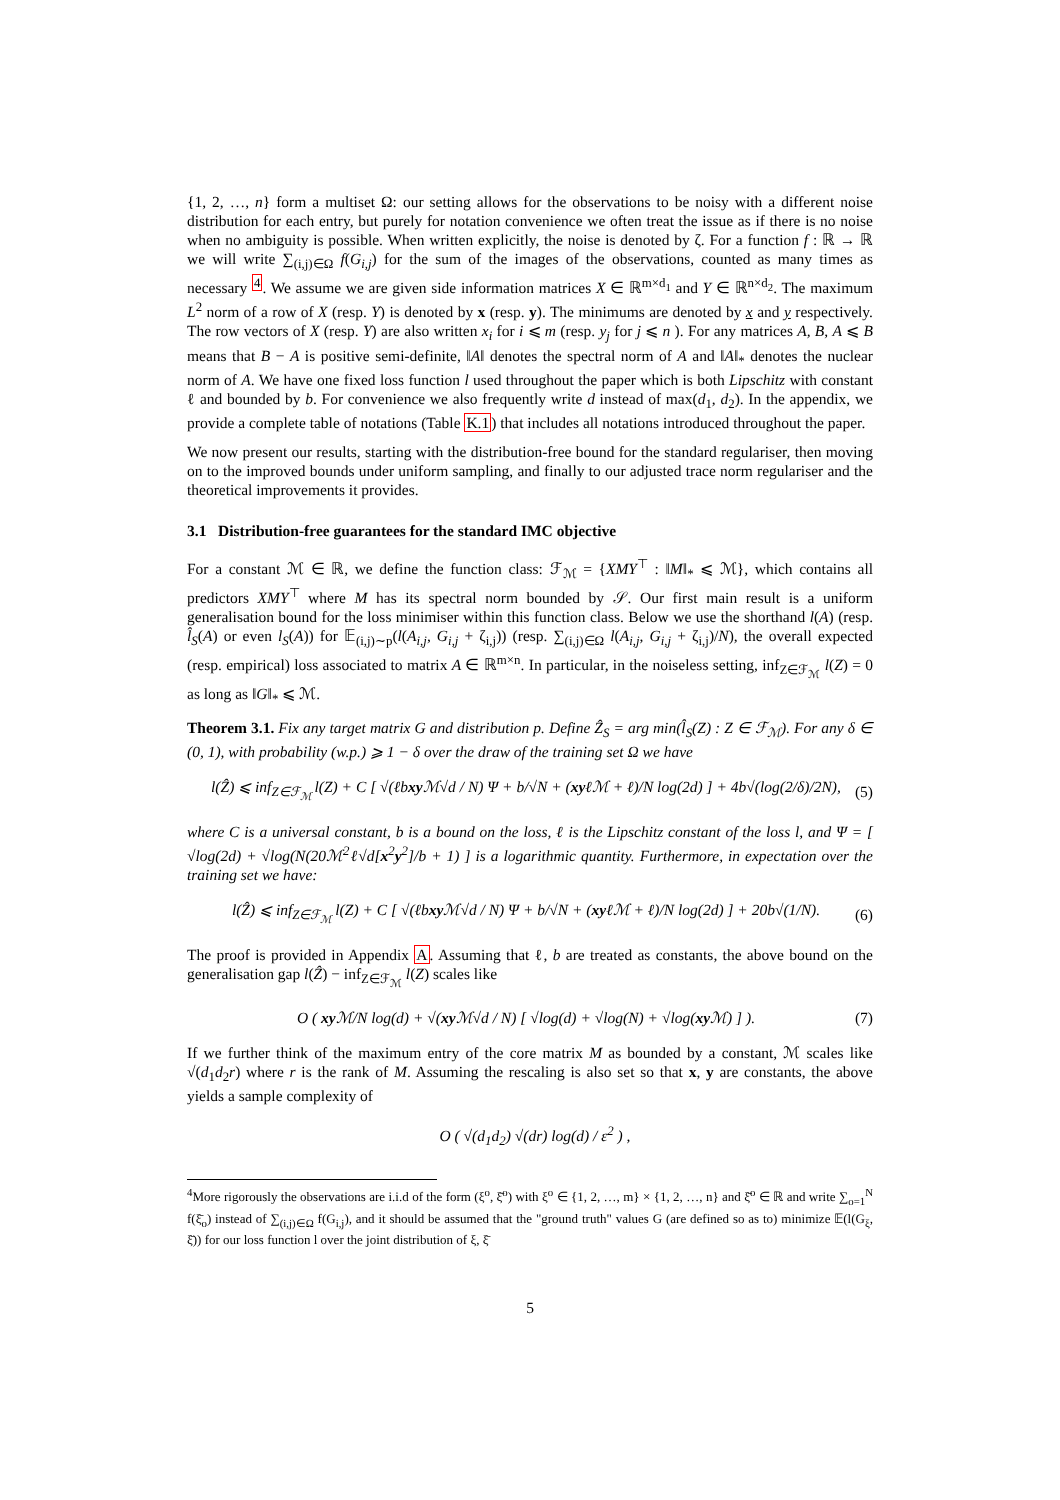{1, 2, …, n} form a multiset Ω: our setting allows for the observations to be noisy with a different noise distribution for each entry, but purely for notation convenience we often treat the issue as if there is no noise when no ambiguity is possible. When written explicitly, the noise is denoted by ζ. For a function f : ℝ → ℝ we will write ∑<sub>(i,j)∈Ω</sub> f(G<sub>i,j</sub>) for the sum of the images of the observations, counted as many times as necessary <sup>4</sup>. We assume we are given side information matrices X ∈ ℝ<sup>m×d<sub>1</sub></sup> and Y ∈ ℝ<sup>n×d<sub>2</sub></sup>. The maximum L<sup>2</sup> norm of a row of X (resp. Y) is denoted by x (resp. y). The minimums are denoted by x and y respectively. The row vectors of X (resp. Y) are also written x<sub>i</sub> for i ⩽ m (resp. y<sub>j</sub> for j ⩽ n ). For any matrices A, B, A ⩽ B means that B − A is positive semi-definite, ‖A‖ denotes the spectral norm of A and ‖A‖<sub>*</sub> denotes the nuclear norm of A. We have one fixed loss function l used throughout the paper which is both Lipschitz with constant ℓ and bounded by b. For convenience we also frequently write d instead of max(d<sub>1</sub>, d<sub>2</sub>). In the appendix, we provide a complete table of notations (Table K.1) that includes all notations introduced throughout the paper.
We now present our results, starting with the distribution-free bound for the standard regulariser, then moving on to the improved bounds under uniform sampling, and finally to our adjusted trace norm regulariser and the theoretical improvements it provides.
3.1 Distribution-free guarantees for the standard IMC objective
For a constant ℳ ∈ ℝ, we define the function class: ℱ<sub>ℳ</sub> = {XMY<sup>⊤</sup> : ‖M‖<sub>*</sub> ⩽ ℳ}, which contains all predictors XMY<sup>⊤</sup> where M has its spectral norm bounded by 𝒮. Our first main result is a uniform generalisation bound for the loss minimiser within this function class. Below we use the shorthand l(A) (resp. l̂<sub>S</sub>(A) or even l<sub>S</sub>(A)) for 𝔼<sub>(i,j)∼p</sub>(l(A<sub>i,j</sub>, G<sub>i,j</sub> + ζ<sub>i,j</sub>)) (resp. ∑<sub>(i,j)∈Ω</sub> l(A<sub>i,j</sub>, G<sub>i,j</sub> + ζ<sub>i,j</sub>)/N), the overall expected (resp. empirical) loss associated to matrix A ∈ ℝ<sup>m×n</sup>. In particular, in the noiseless setting, inf<sub>Z∈ℱ<sub>ℳ</sub></sub> l(Z) = 0 as long as ‖G‖<sub>*</sub> ⩽ ℳ.
Theorem 3.1. Fix any target matrix G and distribution p. Define Ẑ<sub>S</sub> = arg min(l̂<sub>S</sub>(Z) : Z ∈ ℱ<sub>ℳ</sub>). For any δ ∈ (0, 1), with probability (w.p.) ⩾ 1 − δ over the draw of the training set Ω we have
l(Ẑ) ⩽ inf<sub>Z∈ℱ<sub>ℳ</sub></sub> l(Z) + C [ √(ℓbxy ℳ√d / N) Ψ + b/√N + (xyℓℳ + ℓ)/N log(2d) ] + 4b√(log(2/δ)/2N), (5)
where C is a universal constant, b is a bound on the loss, ℓ is the Lipschitz constant of the loss l, and Ψ = [ √log(2d) + √log(N(20ℳ<sup>2</sup>ℓ√d[x<sup>2</sup>y<sup>2</sup>]/b + 1) ] is a logarithmic quantity. Furthermore, in expectation over the training set we have:
l(Ẑ) ⩽ inf<sub>Z∈ℱ<sub>ℳ</sub></sub> l(Z) + C [ √(ℓbxy ℳ√d / N) Ψ + b/√N + (xyℓℳ + ℓ)/N log(2d) ] + 20b√(1/N). (6)
The proof is provided in Appendix A. Assuming that ℓ, b are treated as constants, the above bound on the generalisation gap l(Ẑ) − inf<sub>Z∈ℱ<sub>ℳ</sub></sub> l(Z) scales like
O ( xy ℳ/N log(d) + √(xy ℳ√d / N) [ √log(d) + √log(N) + √log(xy ℳ) ] ). (7)
If we further think of the maximum entry of the core matrix M as bounded by a constant, ℳ scales like √(d<sub>1</sub>d<sub>2</sub>r) where r is the rank of M. Assuming the rescaling is also set so that x, y are constants, the above yields a sample complexity of
O ( √(d<sub>1</sub>d<sub>2</sub>) √(dr) log(d) / ε<sup>2</sup> ) ,
<sup>4</sup> More rigorously the observations are i.i.d of the form (ξ<sup>o</sup>, ξ̄<sup>o</sup>) with ξ<sup>o</sup> ∈ {1, 2, …, m} × {1, 2, …, n} and ξ̄<sup>o</sup> ∈ ℝ and write ∑<sub>o=1</sub><sup>N</sup> f(ξ̄<sub>o</sub>) instead of ∑<sub>(i,j)∈Ω</sub> f(G<sub>i,j</sub>), and it should be assumed that the "ground truth" values G (are defined so as to) minimize 𝔼(l(G<sub>ξ</sub>, ξ̄)) for our loss function l over the joint distribution of ξ, ξ̄
5